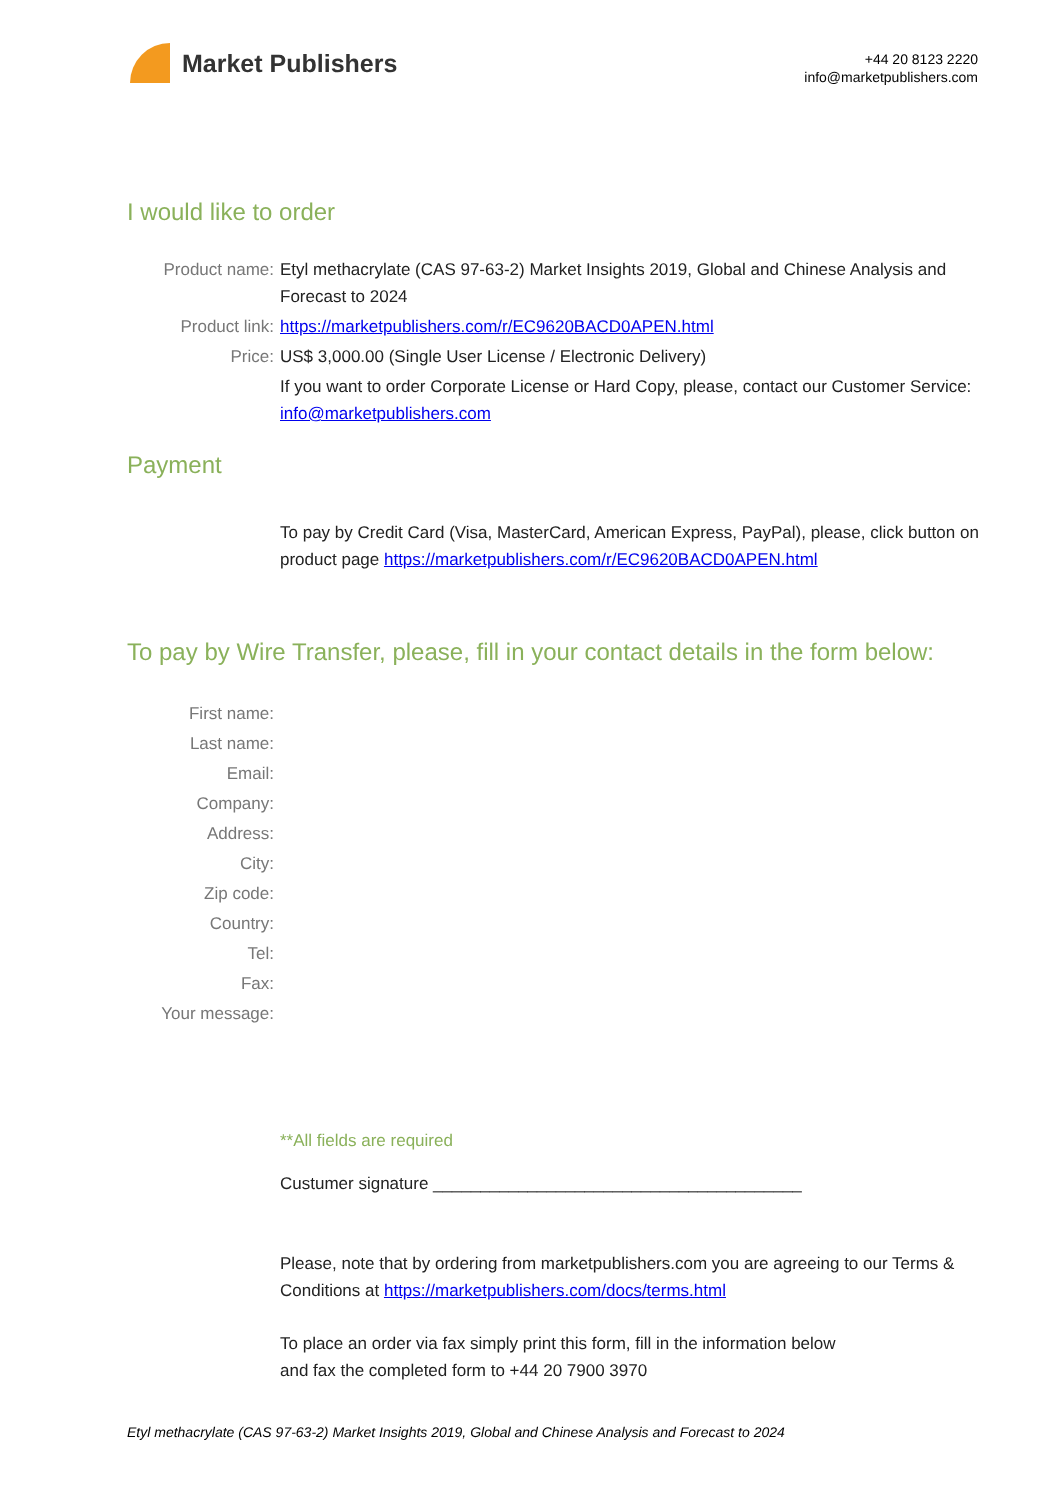Market Publishers
+44 20 8123 2220
info@marketpublishers.com
I would like to order
Product name: Etyl methacrylate (CAS 97-63-2) Market Insights 2019, Global and Chinese Analysis and Forecast to 2024
Product link: https://marketpublishers.com/r/EC9620BACD0APEN.html
Price: US$ 3,000.00 (Single User License / Electronic Delivery)
If you want to order Corporate License or Hard Copy, please, contact our Customer Service:
info@marketpublishers.com
Payment
To pay by Credit Card (Visa, MasterCard, American Express, PayPal), please, click button on product page https://marketpublishers.com/r/EC9620BACD0APEN.html
To pay by Wire Transfer, please, fill in your contact details in the form below:
First name:
Last name:
Email:
Company:
Address:
City:
Zip code:
Country:
Tel:
Fax:
Your message:
**All fields are required
Custumer signature _______________________________________
Please, note that by ordering from marketpublishers.com you are agreeing to our Terms & Conditions at https://marketpublishers.com/docs/terms.html
To place an order via fax simply print this form, fill in the information below
and fax the completed form to +44 20 7900 3970
Etyl methacrylate (CAS 97-63-2) Market Insights 2019, Global and Chinese Analysis and Forecast to 2024